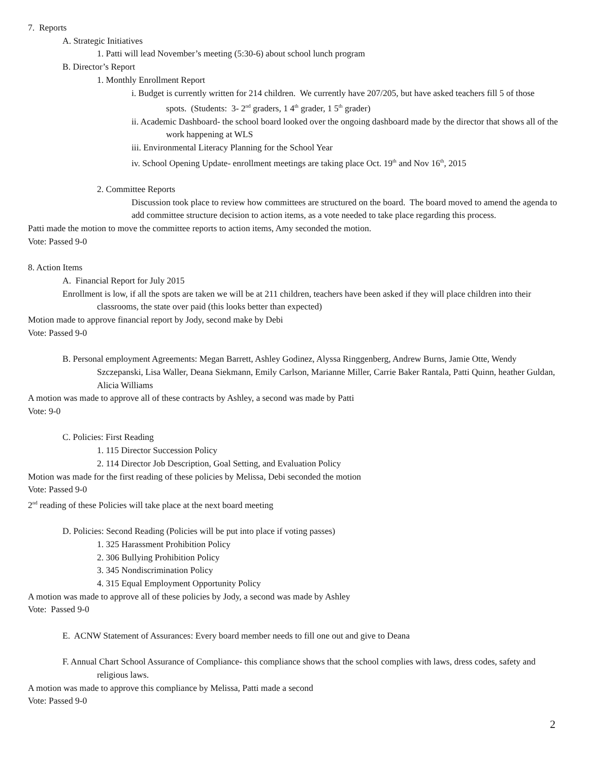7. Reports
A. Strategic Initiatives
1. Patti will lead November’s meeting (5:30-6) about school lunch program
B. Director’s Report
1. Monthly Enrollment Report
i. Budget is currently written for 214 children. We currently have 207/205, but have asked teachers fill 5 of those spots. (Students: 3- 2<sup>nd</sup> graders, 1 4<sup>th</sup> grader, 1 5<sup>th</sup> grader)
ii. Academic Dashboard- the school board looked over the ongoing dashboard made by the director that shows all of the work happening at WLS
iii. Environmental Literacy Planning for the School Year
iv. School Opening Update- enrollment meetings are taking place Oct. 19<sup>th</sup> and Nov 16<sup>th</sup>, 2015
2. Committee Reports
Discussion took place to review how committees are structured on the board. The board moved to amend the agenda to add committee structure decision to action items, as a vote needed to take place regarding this process.
Patti made the motion to move the committee reports to action items, Amy seconded the motion.
Vote: Passed 9-0
8. Action Items
A. Financial Report for July 2015
Enrollment is low, if all the spots are taken we will be at 211 children, teachers have been asked if they will place children into their classrooms, the state over paid (this looks better than expected)
Motion made to approve financial report by Jody, second make by Debi
Vote: Passed 9-0
B. Personal employment Agreements: Megan Barrett, Ashley Godinez, Alyssa Ringgenberg, Andrew Burns, Jamie Otte, Wendy Szczepanski, Lisa Waller, Deana Siekmann, Emily Carlson, Marianne Miller, Carrie Baker Rantala, Patti Quinn, heather Guldan, Alicia Williams
A motion was made to approve all of these contracts by Ashley, a second was made by Patti
Vote: 9-0
C. Policies: First Reading
1. 115 Director Succession Policy
2. 114 Director Job Description, Goal Setting, and Evaluation Policy
Motion was made for the first reading of these policies by Melissa, Debi seconded the motion
Vote: Passed 9-0
2<sup>nd</sup> reading of these Policies will take place at the next board meeting
D. Policies: Second Reading (Policies will be put into place if voting passes)
1. 325 Harassment Prohibition Policy
2. 306 Bullying Prohibition Policy
3. 345 Nondiscrimination Policy
4. 315 Equal Employment Opportunity Policy
A motion was made to approve all of these policies by Jody, a second was made by Ashley
Vote: Passed 9-0
E. ACNW Statement of Assurances: Every board member needs to fill one out and give to Deana
F. Annual Chart School Assurance of Compliance- this compliance shows that the school complies with laws, dress codes, safety and religious laws.
A motion was made to approve this compliance by Melissa, Patti made a second
Vote: Passed 9-0
2